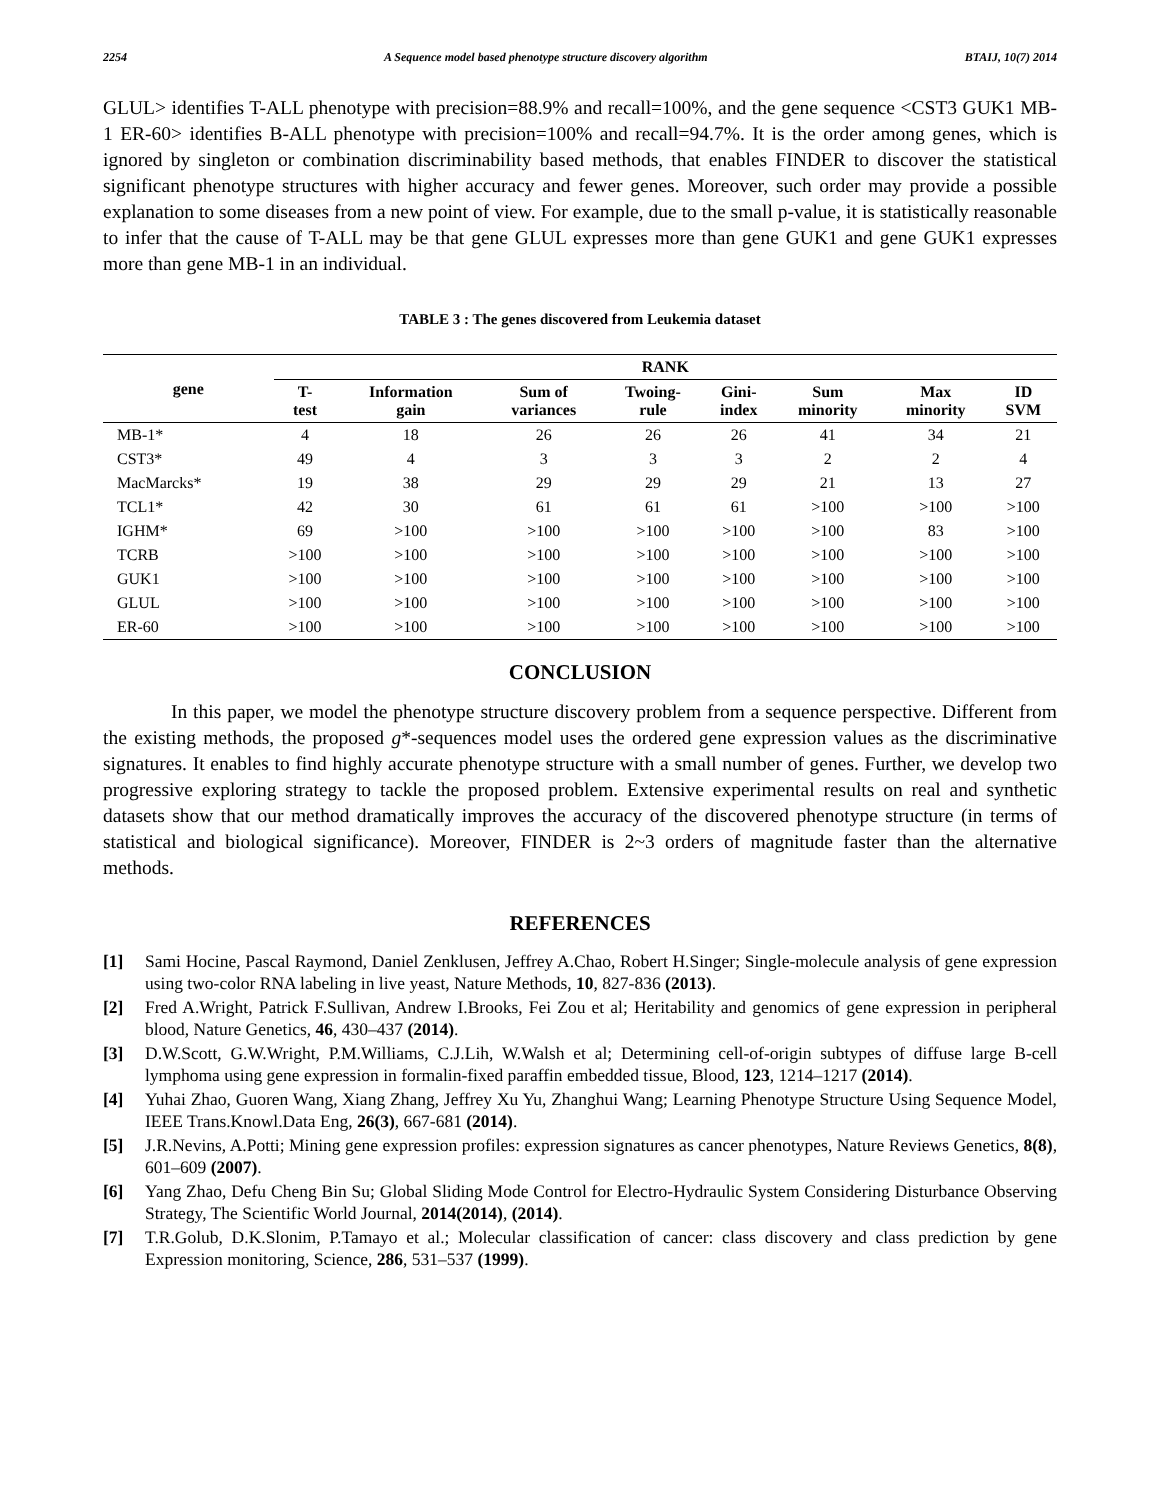2254 A Sequence model based phenotype structure discovery algorithm BTAIJ, 10(7) 2014
GLUL> identifies T-ALL phenotype with precision=88.9% and recall=100%, and the gene sequence <CST3 GUK1 MB-1 ER-60> identifies B-ALL phenotype with precision=100% and recall=94.7%. It is the order among genes, which is ignored by singleton or combination discriminability based methods, that enables FINDER to discover the statistical significant phenotype structures with higher accuracy and fewer genes. Moreover, such order may provide a possible explanation to some diseases from a new point of view. For example, due to the small p-value, it is statistically reasonable to infer that the cause of T-ALL may be that gene GLUL expresses more than gene GUK1 and gene GUK1 expresses more than gene MB-1 in an individual.
TABLE 3 : The genes discovered from Leukemia dataset
| gene | RANK | | | | | | | |
| --- | --- | --- | --- | --- | --- | --- | --- | --- |
| | T- test | Information gain | Sum of variances | Twoing- rule | Gini- index | Sum minority | Max minority | ID SVM |
| MB-1* | 4 | 18 | 26 | 26 | 26 | 41 | 34 | 21 |
| CST3* | 49 | 4 | 3 | 3 | 3 | 2 | 2 | 4 |
| MacMarcks* | 19 | 38 | 29 | 29 | 29 | 21 | 13 | 27 |
| TCL1* | 42 | 30 | 61 | 61 | 61 | >100 | >100 | >100 |
| IGHM* | 69 | >100 | >100 | >100 | >100 | >100 | 83 | >100 |
| TCRB | >100 | >100 | >100 | >100 | >100 | >100 | >100 | >100 |
| GUK1 | >100 | >100 | >100 | >100 | >100 | >100 | >100 | >100 |
| GLUL | >100 | >100 | >100 | >100 | >100 | >100 | >100 | >100 |
| ER-60 | >100 | >100 | >100 | >100 | >100 | >100 | >100 | >100 |
CONCLUSION
In this paper, we model the phenotype structure discovery problem from a sequence perspective. Different from the existing methods, the proposed g*-sequences model uses the ordered gene expression values as the discriminative signatures. It enables to find highly accurate phenotype structure with a small number of genes. Further, we develop two progressive exploring strategy to tackle the proposed problem. Extensive experimental results on real and synthetic datasets show that our method dramatically improves the accuracy of the discovered phenotype structure (in terms of statistical and biological significance). Moreover, FINDER is 2~3 orders of magnitude faster than the alternative methods.
REFERENCES
[1] Sami Hocine, Pascal Raymond, Daniel Zenklusen, Jeffrey A.Chao, Robert H.Singer; Single-molecule analysis of gene expression using two-color RNA labeling in live yeast, Nature Methods, 10, 827-836 (2013).
[2] Fred A.Wright, Patrick F.Sullivan, Andrew I.Brooks, Fei Zou et al; Heritability and genomics of gene expression in peripheral blood, Nature Genetics, 46, 430–437 (2014).
[3] D.W.Scott, G.W.Wright, P.M.Williams, C.J.Lih, W.Walsh et al; Determining cell-of-origin subtypes of diffuse large B-cell lymphoma using gene expression in formalin-fixed paraffin embedded tissue, Blood, 123, 1214–1217 (2014).
[4] Yuhai Zhao, Guoren Wang, Xiang Zhang, Jeffrey Xu Yu, Zhanghui Wang; Learning Phenotype Structure Using Sequence Model, IEEE Trans.Knowl.Data Eng, 26(3), 667-681 (2014).
[5] J.R.Nevins, A.Potti; Mining gene expression profiles: expression signatures as cancer phenotypes, Nature Reviews Genetics, 8(8), 601–609 (2007).
[6] Yang Zhao, Defu Cheng Bin Su; Global Sliding Mode Control for Electro-Hydraulic System Considering Disturbance Observing Strategy, The Scientific World Journal, 2014(2014), (2014).
[7] T.R.Golub, D.K.Slonim, P.Tamayo et al.; Molecular classification of cancer: class discovery and class prediction by gene Expression monitoring, Science, 286, 531–537 (1999).